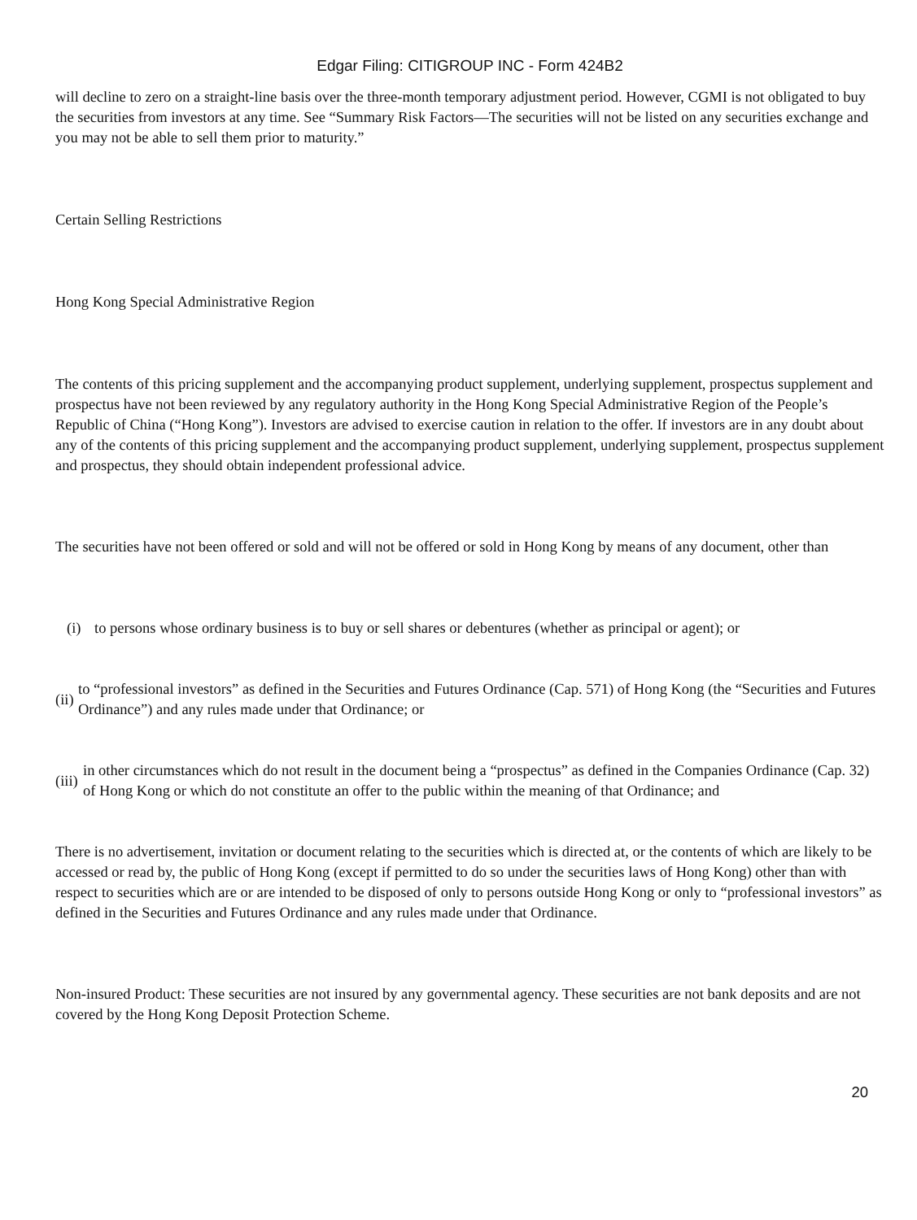Edgar Filing: CITIGROUP INC - Form 424B2
will decline to zero on a straight-line basis over the three-month temporary adjustment period. However, CGMI is not obligated to buy the securities from investors at any time. See “Summary Risk Factors—The securities will not be listed on any securities exchange and you may not be able to sell them prior to maturity.”
Certain Selling Restrictions
Hong Kong Special Administrative Region
The contents of this pricing supplement and the accompanying product supplement, underlying supplement, prospectus supplement and prospectus have not been reviewed by any regulatory authority in the Hong Kong Special Administrative Region of the People’s Republic of China (“Hong Kong”). Investors are advised to exercise caution in relation to the offer. If investors are in any doubt about any of the contents of this pricing supplement and the accompanying product supplement, underlying supplement, prospectus supplement and prospectus, they should obtain independent professional advice.
The securities have not been offered or sold and will not be offered or sold in Hong Kong by means of any document, other than
(i) to persons whose ordinary business is to buy or sell shares or debentures (whether as principal or agent); or
(ii) to “professional investors” as defined in the Securities and Futures Ordinance (Cap. 571) of Hong Kong (the “Securities and Futures Ordinance”) and any rules made under that Ordinance; or
(iii) in other circumstances which do not result in the document being a “prospectus” as defined in the Companies Ordinance (Cap. 32) of Hong Kong or which do not constitute an offer to the public within the meaning of that Ordinance; and
There is no advertisement, invitation or document relating to the securities which is directed at, or the contents of which are likely to be accessed or read by, the public of Hong Kong (except if permitted to do so under the securities laws of Hong Kong) other than with respect to securities which are or are intended to be disposed of only to persons outside Hong Kong or only to “professional investors” as defined in the Securities and Futures Ordinance and any rules made under that Ordinance.
Non-insured Product: These securities are not insured by any governmental agency. These securities are not bank deposits and are not covered by the Hong Kong Deposit Protection Scheme.
20